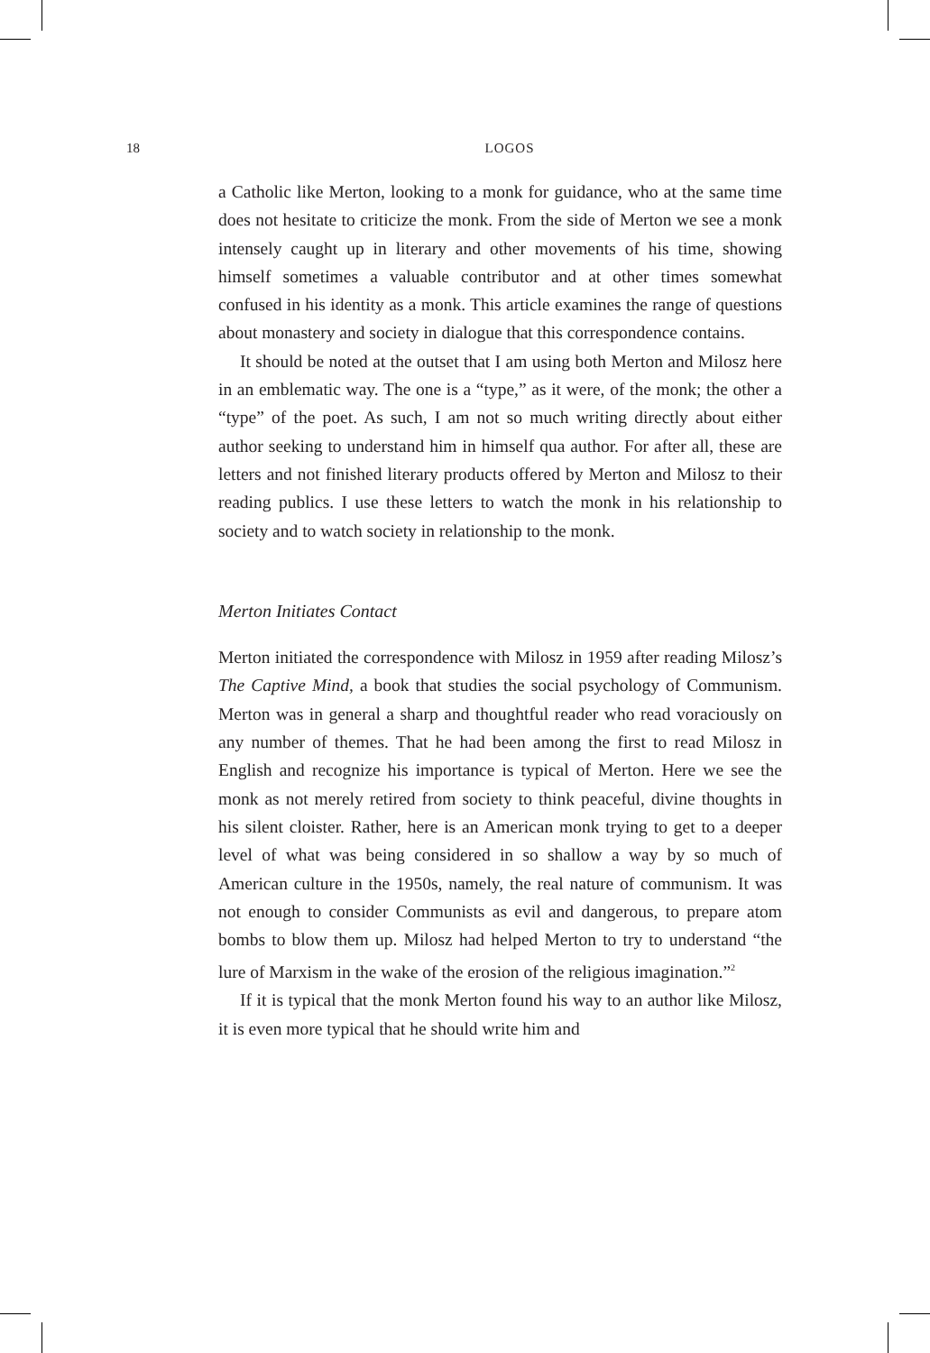18
LOGOS
a Catholic like Merton, looking to a monk for guidance, who at the same time does not hesitate to criticize the monk. From the side of Merton we see a monk intensely caught up in literary and other movements of his time, showing himself sometimes a valuable contributor and at other times somewhat confused in his identity as a monk. This article examines the range of questions about monastery and society in dialogue that this correspondence contains.
It should be noted at the outset that I am using both Merton and Milosz here in an emblematic way. The one is a “type,” as it were, of the monk; the other a “type” of the poet. As such, I am not so much writing directly about either author seeking to understand him in himself qua author. For after all, these are letters and not finished literary products offered by Merton and Milosz to their reading publics. I use these letters to watch the monk in his relationship to society and to watch society in relationship to the monk.
Merton Initiates Contact
Merton initiated the correspondence with Milosz in 1959 after reading Milosz’s The Captive Mind, a book that studies the social psychology of Communism. Merton was in general a sharp and thoughtful reader who read voraciously on any number of themes. That he had been among the first to read Milosz in English and recognize his importance is typical of Merton. Here we see the monk as not merely retired from society to think peaceful, divine thoughts in his silent cloister. Rather, here is an American monk trying to get to a deeper level of what was being considered in so shallow a way by so much of American culture in the 1950s, namely, the real nature of communism. It was not enough to consider Communists as evil and dangerous, to prepare atom bombs to blow them up. Milosz had helped Merton to try to understand “the lure of Marxism in the wake of the erosion of the religious imagination.”<sup>2</sup>
If it is typical that the monk Merton found his way to an author like Milosz, it is even more typical that he should write him and